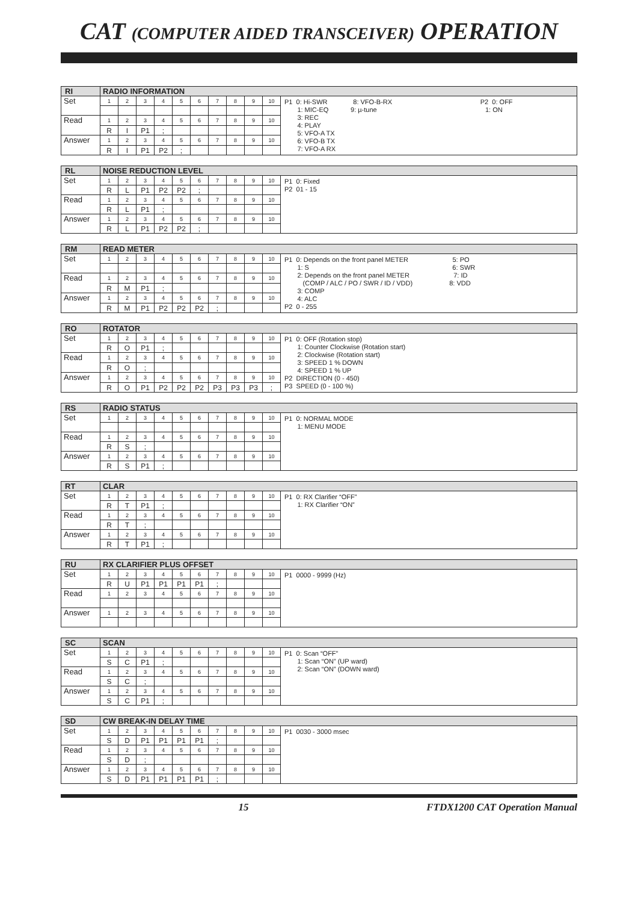CAT (COMPUTER AIDED TRANSCEIVER) OPERATION
| RI | RADIO INFORMATION | | | | | | | | | | |
| --- | --- | --- | --- | --- | --- | --- | --- | --- | --- | --- | --- |
| Set | 1 | 2 | 3 | 4 | 5 | 6 | 7 | 8 | 9 | 10 | P1 0: Hi-SWR 8: VFO-B-RX P2 0: OFF 1: MIC-EQ 9: µ-tune 1: ON 3: REC 4: PLAY 5: VFO-A TX 6: VFO-B TX 7: VFO-A RX |
| Read | 1 | 2 | 3 | 4 | 5 | 6 | 7 | 8 | 9 | 10 | |
| | R | I | P1 | ; | | | | | | | |
| Answer | 1 | 2 | 3 | 4 | 5 | 6 | 7 | 8 | 9 | 10 | |
| | R | I | P1 | P2 | ; | | | | | | |
| RL | NOISE REDUCTION LEVEL | | | | | | | | | | |
| --- | --- | --- | --- | --- | --- | --- | --- | --- | --- | --- | --- |
| Set | 1 | 2 | 3 | 4 | 5 | 6 | 7 | 8 | 9 | 10 | P1 0: Fixed P2 01 - 15 |
| | R | L | P1 | P2 | P2 | ; | | | | | |
| Read | 1 | 2 | 3 | 4 | 5 | 6 | 7 | 8 | 9 | 10 | |
| | R | L | P1 | ; | | | | | | | |
| Answer | 1 | 2 | 3 | 4 | 5 | 6 | 7 | 8 | 9 | 10 | |
| | R | L | P1 | P2 | P2 | ; | | | | | |
| RM | READ METER | | | | | | | | | | |
| --- | --- | --- | --- | --- | --- | --- | --- | --- | --- | --- | --- |
| Set | 1 | 2 | 3 | 4 | 5 | 6 | 7 | 8 | 9 | 10 | P1 0: Depends on the front panel METER 5: PO 1: S 6: SWR 2: Depends on the front panel METER 7: ID (COMP / ALC / PO / SWR / ID / VDD) 8: VDD 3: COMP 4: ALC P2 0 - 255 |
| Read | 1 | 2 | 3 | 4 | 5 | 6 | 7 | 8 | 9 | 10 | |
| | R | M | P1 | ; | | | | | | | |
| Answer | 1 | 2 | 3 | 4 | 5 | 6 | 7 | 8 | 9 | 10 | |
| | R | M | P1 | P2 | P2 | P2 | ; | | | | |
| RO | ROTATOR | | | | | | | | | | |
| --- | --- | --- | --- | --- | --- | --- | --- | --- | --- | --- | --- |
| Set | 1 | 2 | 3 | 4 | 5 | 6 | 7 | 8 | 9 | 10 | P1 0: OFF (Rotation stop) 1: Counter Clockwise (Rotation start) 2: Clockwise (Rotation start) 3: SPEED 1 % DOWN 4: SPEED 1 % UP P2 DIRECTION (0 - 450) P3 SPEED (0 - 100 %) |
| | R | O | P1 | ; | | | | | | | |
| Read | 1 | 2 | 3 | 4 | 5 | 6 | 7 | 8 | 9 | 10 | |
| | R | O | ; | | | | | | | | |
| Answer | 1 | 2 | 3 | 4 | 5 | 6 | 7 | 8 | 9 | 10 | |
| | R | O | P1 | P2 | P2 | P2 | P3 | P3 | P3 | ; | |
| RS | RADIO STATUS | | | | | | | | | | |
| --- | --- | --- | --- | --- | --- | --- | --- | --- | --- | --- | --- |
| Set | 1 | 2 | 3 | 4 | 5 | 6 | 7 | 8 | 9 | 10 | P1 0: NORMAL MODE 1: MENU MODE |
| Read | 1 | 2 | 3 | 4 | 5 | 6 | 7 | 8 | 9 | 10 | |
| | R | S | ; | | | | | | | | |
| Answer | 1 | 2 | 3 | 4 | 5 | 6 | 7 | 8 | 9 | 10 | |
| | R | S | P1 | ; | | | | | | | |
| RT | CLAR | | | | | | | | | | |
| --- | --- | --- | --- | --- | --- | --- | --- | --- | --- | --- | --- |
| Set | 1 | 2 | 3 | 4 | 5 | 6 | 7 | 8 | 9 | 10 | P1 0: RX Clarifier “OFF” 1: RX Clarifier “ON” |
| | R | T | P1 | ; | | | | | | | |
| Read | 1 | 2 | 3 | 4 | 5 | 6 | 7 | 8 | 9 | 10 | |
| | R | T | ; | | | | | | | | |
| Answer | 1 | 2 | 3 | 4 | 5 | 6 | 7 | 8 | 9 | 10 | |
| | R | T | P1 | ; | | | | | | | |
| RU | RX CLARIFIER PLUS OFFSET | | | | | | | | | | |
| --- | --- | --- | --- | --- | --- | --- | --- | --- | --- | --- | --- |
| Set | 1 | 2 | 3 | 4 | 5 | 6 | 7 | 8 | 9 | 10 | P1 0000 - 9999 (Hz) |
| | R | U | P1 | P1 | P1 | P1 | ; | | | | |
| Read | 1 | 2 | 3 | 4 | 5 | 6 | 7 | 8 | 9 | 10 | |
| Answer | 1 | 2 | 3 | 4 | 5 | 6 | 7 | 8 | 9 | 10 | |
| SC | SCAN | | | | | | | | | | |
| --- | --- | --- | --- | --- | --- | --- | --- | --- | --- | --- | --- |
| Set | 1 | 2 | 3 | 4 | 5 | 6 | 7 | 8 | 9 | 10 | P1 0: Scan “OFF” 1: Scan “ON” (UP ward) 2: Scan “ON” (DOWN ward) |
| | S | C | P1 | ; | | | | | | | |
| Read | 1 | 2 | 3 | 4 | 5 | 6 | 7 | 8 | 9 | 10 | |
| | S | C | ; | | | | | | | | |
| Answer | 1 | 2 | 3 | 4 | 5 | 6 | 7 | 8 | 9 | 10 | |
| | S | C | P1 | ; | | | | | | | |
| SD | CW BREAK-IN DELAY TIME | | | | | | | | | | |
| --- | --- | --- | --- | --- | --- | --- | --- | --- | --- | --- | --- |
| Set | 1 | 2 | 3 | 4 | 5 | 6 | 7 | 8 | 9 | 10 | P1 0030 - 3000 msec |
| | S | D | P1 | P1 | P1 | P1 | ; | | | | |
| Read | 1 | 2 | 3 | 4 | 5 | 6 | 7 | 8 | 9 | 10 | |
| | S | D | ; | | | | | | | | |
| Answer | 1 | 2 | 3 | 4 | 5 | 6 | 7 | 8 | 9 | 10 | |
| | S | D | P1 | P1 | P1 | P1 | ; | | | | |
15 FTDX1200 CAT Operation Manual